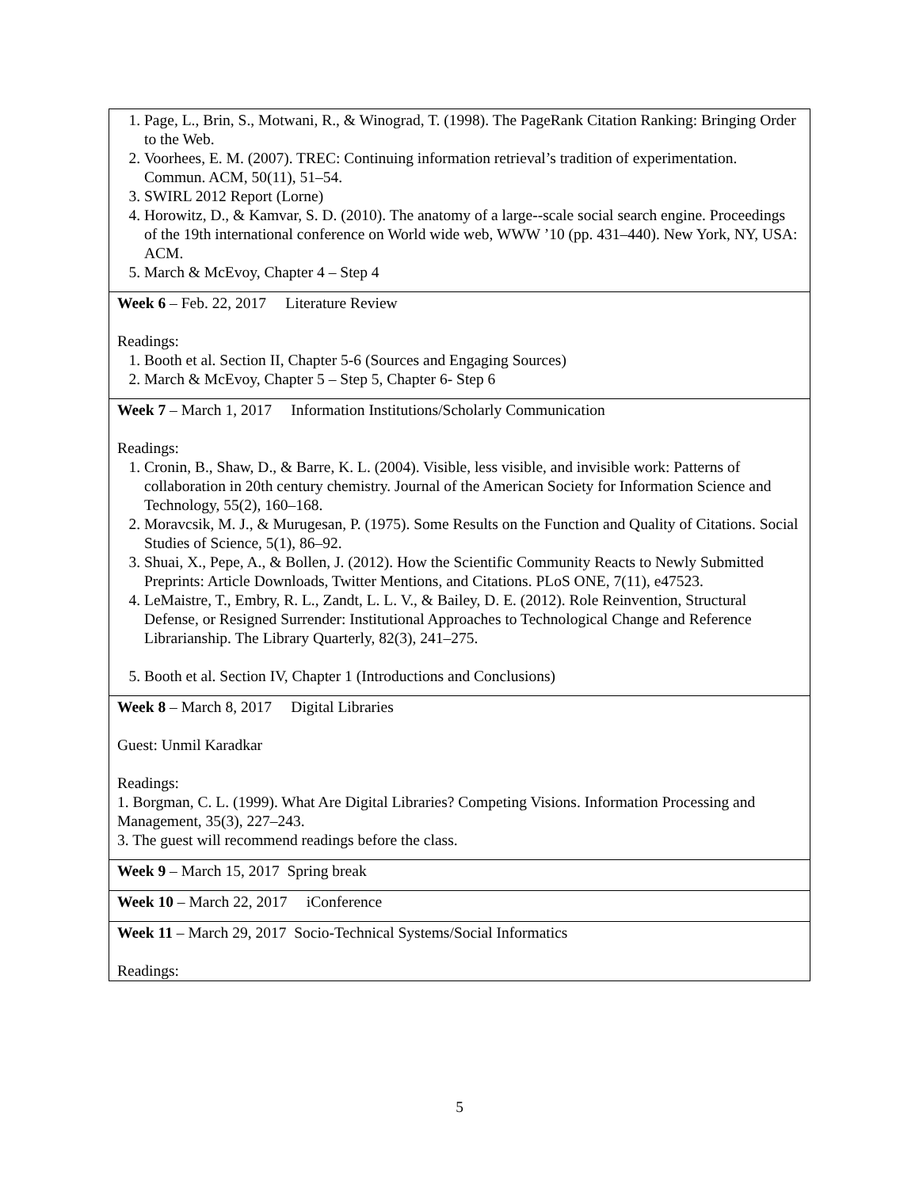| 1. Page, L., Brin, S., Motwani, R., & Winograd, T. (1998). The PageRank Citation Ranking: Bringing Order to the Web. 2. Voorhees, E. M. (2007). TREC: Continuing information retrieval’s tradition of experimentation. Commun. ACM, 50(11), 51–54. 3. SWIRL 2012 Report (Lorne) 4. Horowitz, D., & Kamvar, S. D. (2010). The anatomy of a large--scale social search engine. Proceedings of the 19th international conference on World wide web, WWW ’10 (pp. 431–440). New York, NY, USA: ACM. 5. March & McEvoy, Chapter 4 – Step 4 |
| Week 6 – Feb. 22, 2017 Literature Review Readings: 1. Booth et al. Section II, Chapter 5-6 (Sources and Engaging Sources) 2. March & McEvoy, Chapter 5 – Step 5, Chapter 6- Step 6 |
| Week 7 – March 1, 2017 Information Institutions/Scholarly Communication Readings: 1. Cronin, B., Shaw, D., & Barre, K. L. (2004). Visible, less visible, and invisible work: Patterns of collaboration in 20th century chemistry. Journal of the American Society for Information Science and Technology, 55(2), 160–168. 2. Moravcsik, M. J., & Murugesan, P. (1975). Some Results on the Function and Quality of Citations. Social Studies of Science, 5(1), 86–92. 3. Shuai, X., Pepe, A., & Bollen, J. (2012). How the Scientific Community Reacts to Newly Submitted Preprints: Article Downloads, Twitter Mentions, and Citations. PLoS ONE, 7(11), e47523. 4. LeMaistre, T., Embry, R. L., Zandt, L. L. V., & Bailey, D. E. (2012). Role Reinvention, Structural Defense, or Resigned Surrender: Institutional Approaches to Technological Change and Reference Librarianship. The Library Quarterly, 82(3), 241–275. 5. Booth et al. Section IV, Chapter 1 (Introductions and Conclusions) |
| Week 8 – March 8, 2017 Digital Libraries Guest: Unmil Karadkar Readings: 1. Borgman, C. L. (1999). What Are Digital Libraries? Competing Visions. Information Processing and Management, 35(3), 227–243. 3. The guest will recommend readings before the class. |
| Week 9 – March 15, 2017 Spring break |
| Week 10 – March 22, 2017 iConference |
| Week 11 – March 29, 2017 Socio-Technical Systems/Social Informatics Readings: |
5